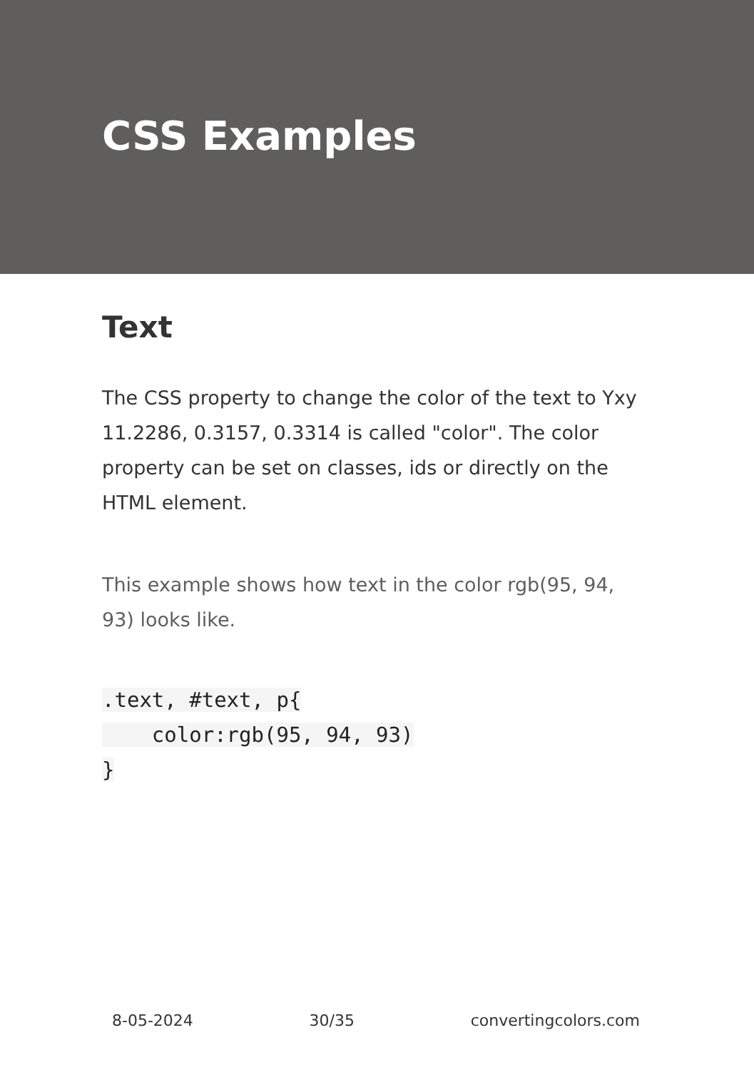CSS Examples
Text
The CSS property to change the color of the text to Yxy 11.2286, 0.3157, 0.3314 is called "color". The color property can be set on classes, ids or directly on the HTML element.
This example shows how text in the color rgb(95, 94, 93) looks like.
.text, #text, p{
    color:rgb(95, 94, 93)
}
8-05-2024 30/35 convertingcolors.com